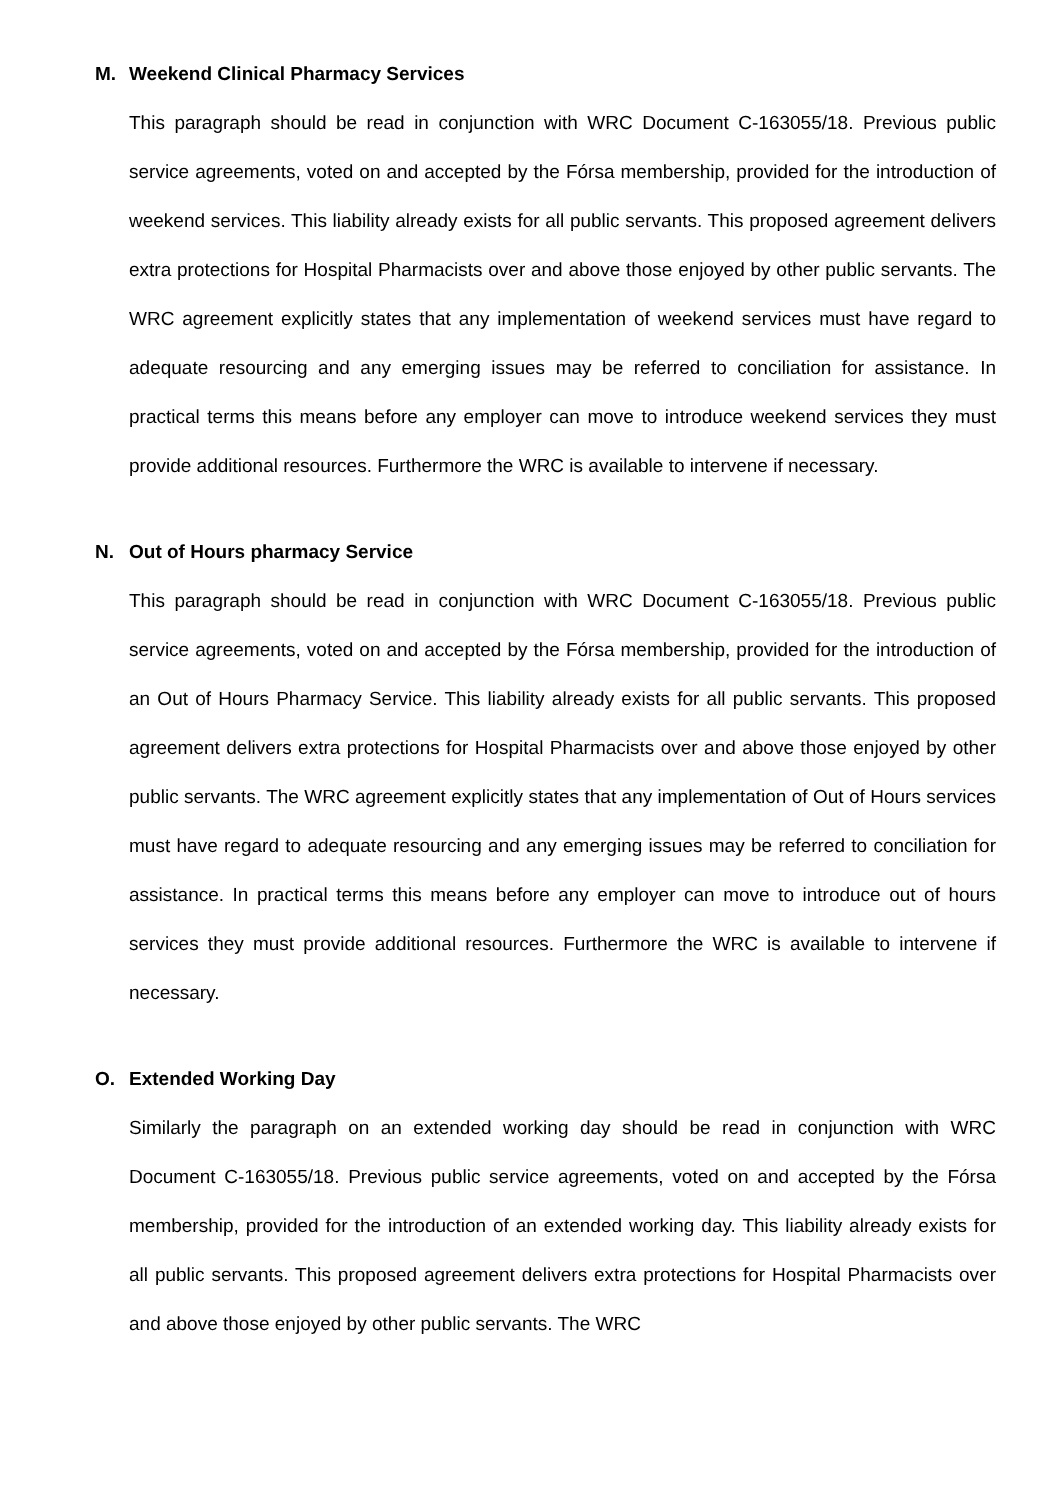M. Weekend Clinical Pharmacy Services
This paragraph should be read in conjunction with WRC Document C-163055/18. Previous public service agreements, voted on and accepted by the Fórsa membership, provided for the introduction of weekend services. This liability already exists for all public servants. This proposed agreement delivers extra protections for Hospital Pharmacists over and above those enjoyed by other public servants. The WRC agreement explicitly states that any implementation of weekend services must have regard to adequate resourcing and any emerging issues may be referred to conciliation for assistance. In practical terms this means before any employer can move to introduce weekend services they must provide additional resources. Furthermore the WRC is available to intervene if necessary.
N. Out of Hours pharmacy Service
This paragraph should be read in conjunction with WRC Document C-163055/18. Previous public service agreements, voted on and accepted by the Fórsa membership, provided for the introduction of an Out of Hours Pharmacy Service. This liability already exists for all public servants. This proposed agreement delivers extra protections for Hospital Pharmacists over and above those enjoyed by other public servants. The WRC agreement explicitly states that any implementation of Out of Hours services must have regard to adequate resourcing and any emerging issues may be referred to conciliation for assistance. In practical terms this means before any employer can move to introduce out of hours services they must provide additional resources. Furthermore the WRC is available to intervene if necessary.
O. Extended Working Day
Similarly the paragraph on an extended working day should be read in conjunction with WRC Document C-163055/18. Previous public service agreements, voted on and accepted by the Fórsa membership, provided for the introduction of an extended working day. This liability already exists for all public servants. This proposed agreement delivers extra protections for Hospital Pharmacists over and above those enjoyed by other public servants. The WRC